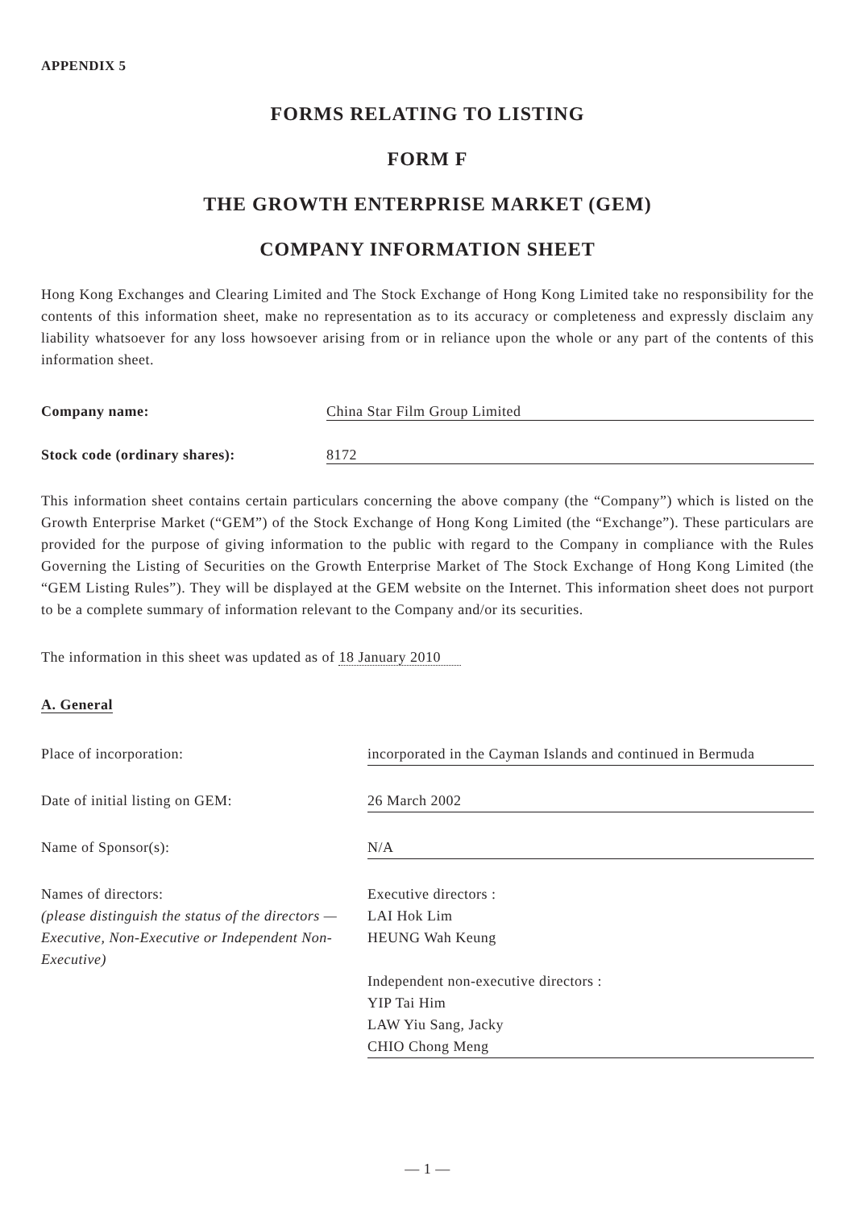APPENDIX 5
FORMS RELATING TO LISTING
FORM F
THE GROWTH ENTERPRISE MARKET (GEM)
COMPANY INFORMATION SHEET
Hong Kong Exchanges and Clearing Limited and The Stock Exchange of Hong Kong Limited take no responsibility for the contents of this information sheet, make no representation as to its accuracy or completeness and expressly disclaim any liability whatsoever for any loss howsoever arising from or in reliance upon the whole or any part of the contents of this information sheet.
Company name: China Star Film Group Limited
Stock code (ordinary shares): 8172
This information sheet contains certain particulars concerning the above company (the “Company”) which is listed on the Growth Enterprise Market (“GEM”) of the Stock Exchange of Hong Kong Limited (the “Exchange”). These particulars are provided for the purpose of giving information to the public with regard to the Company in compliance with the Rules Governing the Listing of Securities on the Growth Enterprise Market of The Stock Exchange of Hong Kong Limited (the “GEM Listing Rules”). They will be displayed at the GEM website on the Internet. This information sheet does not purport to be a complete summary of information relevant to the Company and/or its securities.
The information in this sheet was updated as of 18 January 2010
A. General
Place of incorporation: incorporated in the Cayman Islands and continued in Bermuda
Date of initial listing on GEM: 26 March 2002
Name of Sponsor(s): N/A
Names of directors:
(please distinguish the status of the directors — Executive, Non-Executive or Independent Non-Executive)
Executive directors :
LAI Hok Lim
HEUNG Wah Keung
Independent non-executive directors :
YIP Tai Him
LAW Yiu Sang, Jacky
CHIO Chong Meng
— 1 —